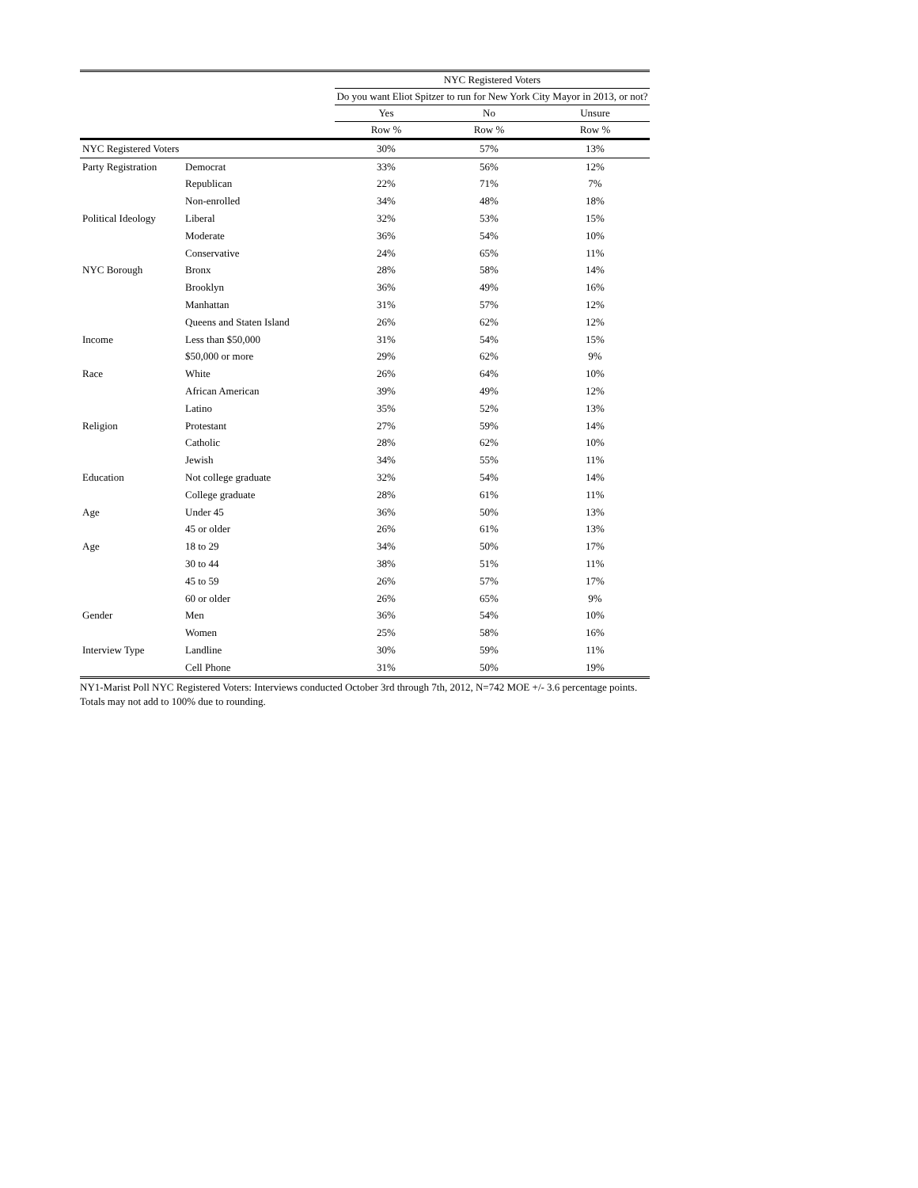| | | NYC Registered Voters | | |
| | | Do you want Eliot Spitzer to run for New York City Mayor in 2013, or not? | | |
| | | Yes | No | Unsure |
| | | Row % | Row % | Row % |
| NYC Registered Voters | | 30% | 57% | 13% |
| Party Registration | Democrat | 33% | 56% | 12% |
| | Republican | 22% | 71% | 7% |
| | Non-enrolled | 34% | 48% | 18% |
| Political Ideology | Liberal | 32% | 53% | 15% |
| | Moderate | 36% | 54% | 10% |
| | Conservative | 24% | 65% | 11% |
| NYC Borough | Bronx | 28% | 58% | 14% |
| | Brooklyn | 36% | 49% | 16% |
| | Manhattan | 31% | 57% | 12% |
| | Queens and Staten Island | 26% | 62% | 12% |
| Income | Less than $50,000 | 31% | 54% | 15% |
| | $50,000 or more | 29% | 62% | 9% |
| Race | White | 26% | 64% | 10% |
| | African American | 39% | 49% | 12% |
| | Latino | 35% | 52% | 13% |
| Religion | Protestant | 27% | 59% | 14% |
| | Catholic | 28% | 62% | 10% |
| | Jewish | 34% | 55% | 11% |
| Education | Not college graduate | 32% | 54% | 14% |
| | College graduate | 28% | 61% | 11% |
| Age | Under 45 | 36% | 50% | 13% |
| | 45 or older | 26% | 61% | 13% |
| Age | 18 to 29 | 34% | 50% | 17% |
| | 30 to 44 | 38% | 51% | 11% |
| | 45 to 59 | 26% | 57% | 17% |
| | 60 or older | 26% | 65% | 9% |
| Gender | Men | 36% | 54% | 10% |
| | Women | 25% | 58% | 16% |
| Interview Type | Landline | 30% | 59% | 11% |
| | Cell Phone | 31% | 50% | 19% |
NY1-Marist Poll NYC Registered Voters: Interviews conducted October 3rd through 7th, 2012, N=742 MOE +/- 3.6 percentage points. Totals may not add to 100% due to rounding.